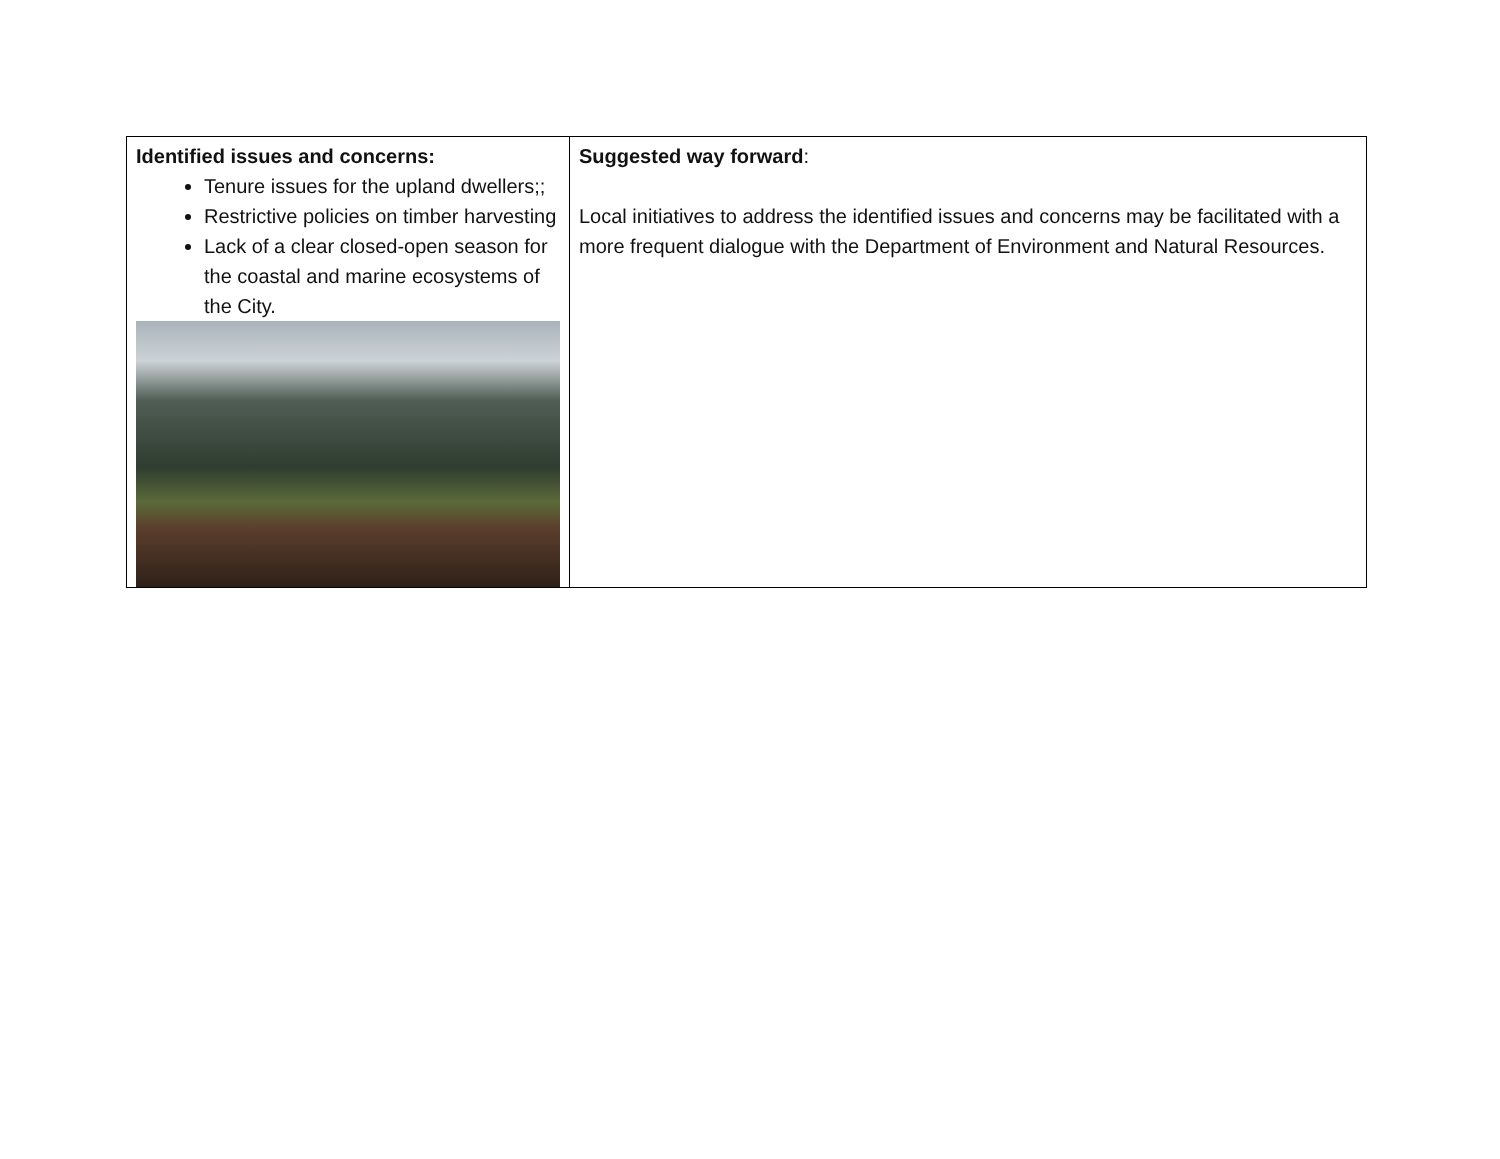| Identified issues and concerns: Tenure issues for the upland dwellers;; Restrictive policies on timber harvesting Lack of a clear closed-open season for the coastal and marine ecosystems of the City. | Suggested way forward : Local initiatives to address the identified issues and concerns may be facilitated with a more frequent dialogue with the Department of Environment and Natural Resources. |